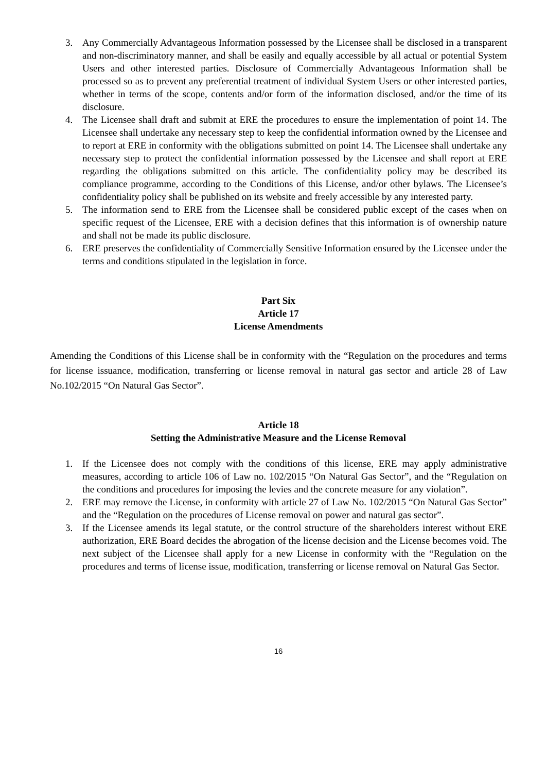3. Any Commercially Advantageous Information possessed by the Licensee shall be disclosed in a transparent and non-discriminatory manner, and shall be easily and equally accessible by all actual or potential System Users and other interested parties. Disclosure of Commercially Advantageous Information shall be processed so as to prevent any preferential treatment of individual System Users or other interested parties, whether in terms of the scope, contents and/or form of the information disclosed, and/or the time of its disclosure.
4. The Licensee shall draft and submit at ERE the procedures to ensure the implementation of point 14. The Licensee shall undertake any necessary step to keep the confidential information owned by the Licensee and to report at ERE in conformity with the obligations submitted on point 14. The Licensee shall undertake any necessary step to protect the confidential information possessed by the Licensee and shall report at ERE regarding the obligations submitted on this article. The confidentiality policy may be described its compliance programme, according to the Conditions of this License, and/or other bylaws. The Licensee’s confidentiality policy shall be published on its website and freely accessible by any interested party.
5. The information send to ERE from the Licensee shall be considered public except of the cases when on specific request of the Licensee, ERE with a decision defines that this information is of ownership nature and shall not be made its public disclosure.
6. ERE preserves the confidentiality of Commercially Sensitive Information ensured by the Licensee under the terms and conditions stipulated in the legislation in force.
Part Six
Article 17
License Amendments
Amending the Conditions of this License shall be in conformity with the “Regulation on the procedures and terms for license issuance, modification, transferring or license removal in natural gas sector and article 28 of Law No.102/2015 “On Natural Gas Sector”.
Article 18
Setting the Administrative Measure and the License Removal
1. If the Licensee does not comply with the conditions of this license, ERE may apply administrative measures, according to article 106 of Law no. 102/2015 “On Natural Gas Sector”, and the “Regulation on the conditions and procedures for imposing the levies and the concrete measure for any violation”.
2. ERE may remove the License, in conformity with article 27 of Law No. 102/2015 “On Natural Gas Sector” and the “Regulation on the procedures of License removal on power and natural gas sector”.
3. If the Licensee amends its legal statute, or the control structure of the shareholders interest without ERE authorization, ERE Board decides the abrogation of the license decision and the License becomes void. The next subject of the Licensee shall apply for a new License in conformity with the “Regulation on the procedures and terms of license issue, modification, transferring or license removal on Natural Gas Sector.
16